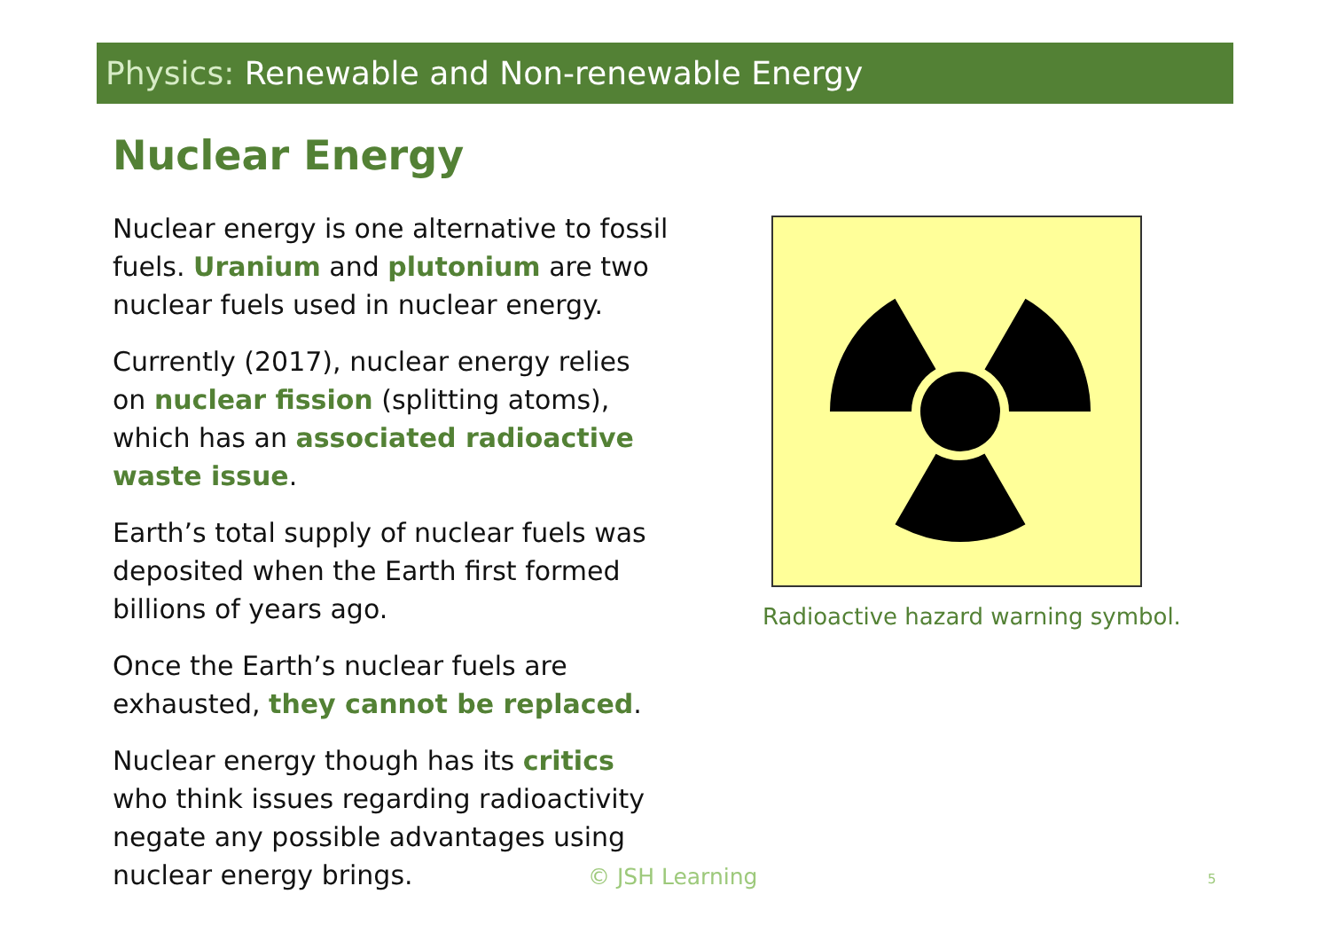Physics: Renewable and Non-renewable Energy
Nuclear Energy
Nuclear energy is one alternative to fossil fuels. Uranium and plutonium are two nuclear fuels used in nuclear energy.
Currently (2017), nuclear energy relies on nuclear fission (splitting atoms), which has an associated radioactive waste issue.
Earth’s total supply of nuclear fuels was deposited when the Earth first formed billions of years ago.
Once the Earth’s nuclear fuels are exhausted, they cannot be replaced.
Nuclear energy though has its critics who think issues regarding radioactivity negate any possible advantages using nuclear energy brings.
Radioactive hazard warning symbol.
© JSH Learning 5